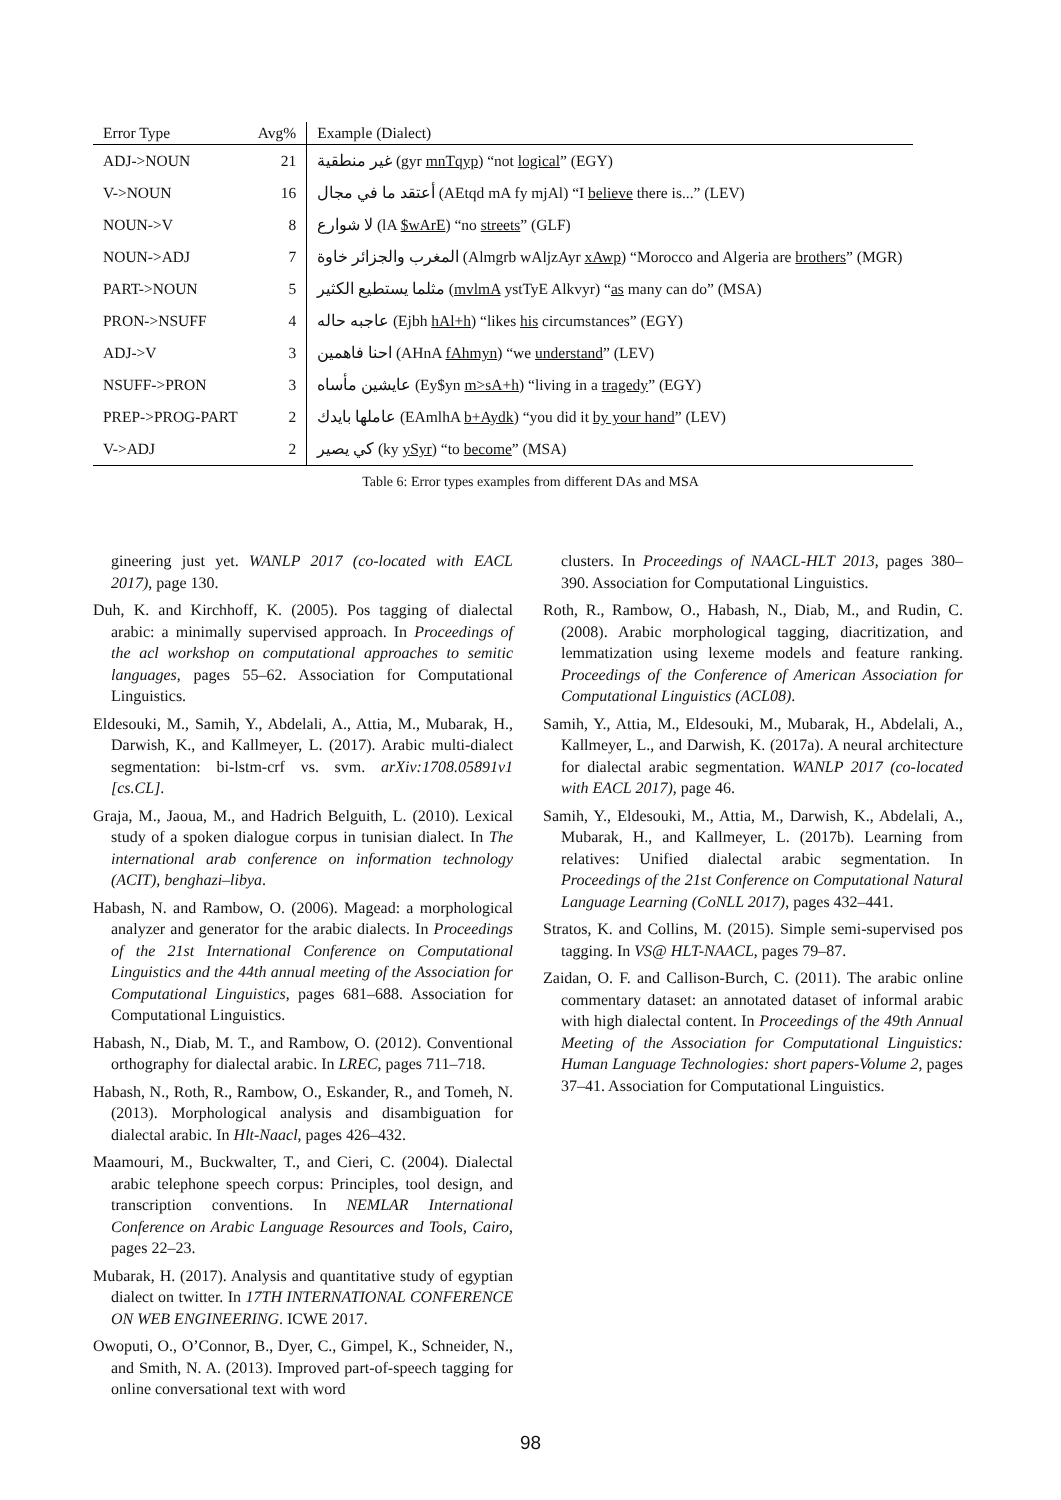| Error Type | Avg% | Example (Dialect) |
| --- | --- | --- |
| ADJ->NOUN | 21 | غير منطقية (gyr mnTqyp ) “not logical ” (EGY) |
| V->NOUN | 16 | أعتقد ما في مجال (AEtqd mA fy mjAl) “I believe there is...” (LEV) |
| NOUN->V | 8 | لا شوارع (lA $wArE ) “no streets ” (GLF) |
| NOUN->ADJ | 7 | المغرب والجزائر خاوة (Almgrb wAljzAyr xAwp ) “Morocco and Algeria are brothers ” (MGR) |
| PART->NOUN | 5 | مثلما يستطيع الكثير ( mvlmA ystTyE Alkvyr) “ as many can do” (MSA) |
| PRON->NSUFF | 4 | عاجبه حاله (Ejbh hAl+h ) “likes his circumstances” (EGY) |
| ADJ->V | 3 | احنا فاهمين (AHnA fAhmyn ) “we understand ” (LEV) |
| NSUFF->PRON | 3 | عايشين مأساه (Ey$yn m>sA+h ) “living in a tragedy ” (EGY) |
| PREP->PROG-PART | 2 | عاملها بايدك (EAmlhA b+Aydk ) “you did it by your hand ” (LEV) |
| V->ADJ | 2 | كي يصير (ky ySyr ) “to become ” (MSA) |
Table 6: Error types examples from different DAs and MSA
gineering just yet. WANLP 2017 (co-located with EACL 2017), page 130.
Duh, K. and Kirchhoff, K. (2005). Pos tagging of dialectal arabic: a minimally supervised approach. In Proceedings of the acl workshop on computational approaches to semitic languages, pages 55–62. Association for Computational Linguistics.
Eldesouki, M., Samih, Y., Abdelali, A., Attia, M., Mubarak, H., Darwish, K., and Kallmeyer, L. (2017). Arabic multi-dialect segmentation: bi-lstm-crf vs. svm. arXiv:1708.05891v1 [cs.CL].
Graja, M., Jaoua, M., and Hadrich Belguith, L. (2010). Lexical study of a spoken dialogue corpus in tunisian dialect. In The international arab conference on information technology (ACIT), benghazi–libya.
Habash, N. and Rambow, O. (2006). Magead: a morphological analyzer and generator for the arabic dialects. In Proceedings of the 21st International Conference on Computational Linguistics and the 44th annual meeting of the Association for Computational Linguistics, pages 681–688. Association for Computational Linguistics.
Habash, N., Diab, M. T., and Rambow, O. (2012). Conventional orthography for dialectal arabic. In LREC, pages 711–718.
Habash, N., Roth, R., Rambow, O., Eskander, R., and Tomeh, N. (2013). Morphological analysis and disambiguation for dialectal arabic. In Hlt-Naacl, pages 426–432.
Maamouri, M., Buckwalter, T., and Cieri, C. (2004). Dialectal arabic telephone speech corpus: Principles, tool design, and transcription conventions. In NEMLAR International Conference on Arabic Language Resources and Tools, Cairo, pages 22–23.
Mubarak, H. (2017). Analysis and quantitative study of egyptian dialect on twitter. In 17TH INTERNATIONAL CONFERENCE ON WEB ENGINEERING. ICWE 2017.
Owoputi, O., O’Connor, B., Dyer, C., Gimpel, K., Schneider, N., and Smith, N. A. (2013). Improved part-of-speech tagging for online conversational text with word
clusters. In Proceedings of NAACL-HLT 2013, pages 380–390. Association for Computational Linguistics.
Roth, R., Rambow, O., Habash, N., Diab, M., and Rudin, C. (2008). Arabic morphological tagging, diacritization, and lemmatization using lexeme models and feature ranking. Proceedings of the Conference of American Association for Computational Linguistics (ACL08).
Samih, Y., Attia, M., Eldesouki, M., Mubarak, H., Abdelali, A., Kallmeyer, L., and Darwish, K. (2017a). A neural architecture for dialectal arabic segmentation. WANLP 2017 (co-located with EACL 2017), page 46.
Samih, Y., Eldesouki, M., Attia, M., Darwish, K., Abdelali, A., Mubarak, H., and Kallmeyer, L. (2017b). Learning from relatives: Unified dialectal arabic segmentation. In Proceedings of the 21st Conference on Computational Natural Language Learning (CoNLL 2017), pages 432–441.
Stratos, K. and Collins, M. (2015). Simple semi-supervised pos tagging. In VS@ HLT-NAACL, pages 79–87.
Zaidan, O. F. and Callison-Burch, C. (2011). The arabic online commentary dataset: an annotated dataset of informal arabic with high dialectal content. In Proceedings of the 49th Annual Meeting of the Association for Computational Linguistics: Human Language Technologies: short papers-Volume 2, pages 37–41. Association for Computational Linguistics.
98